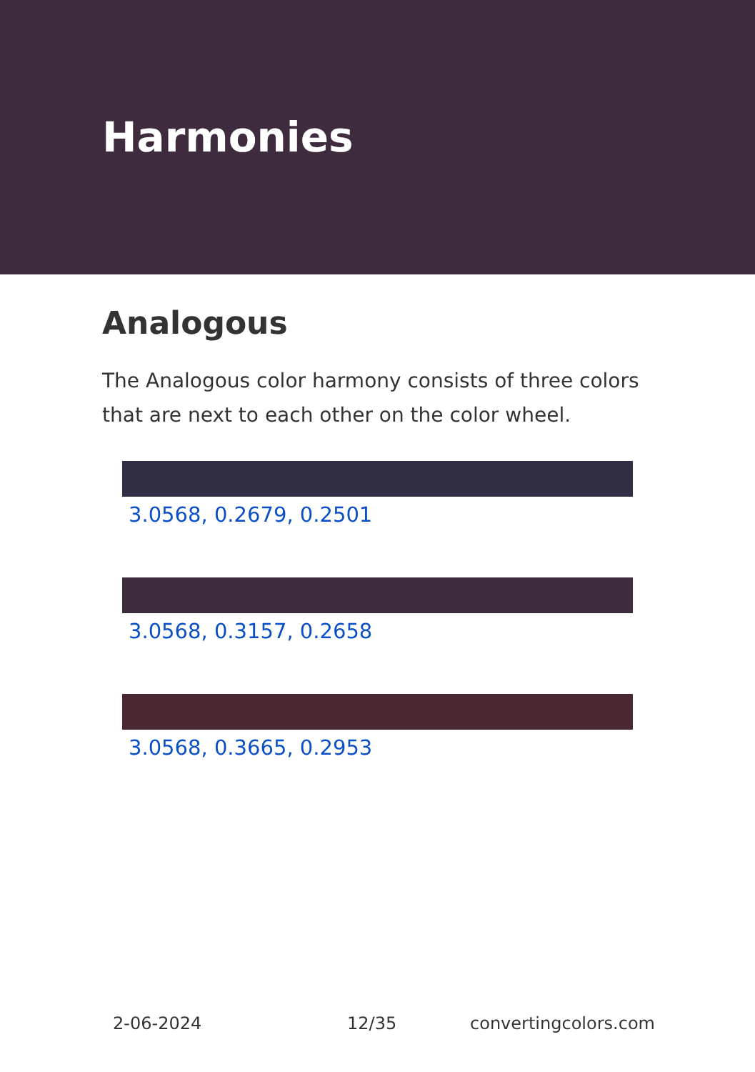Harmonies
Analogous
The Analogous color harmony consists of three colors that are next to each other on the color wheel.
3.0568, 0.2679, 0.2501
3.0568, 0.3157, 0.2658
3.0568, 0.3665, 0.2953
2-06-2024 12/35 convertingcolors.com